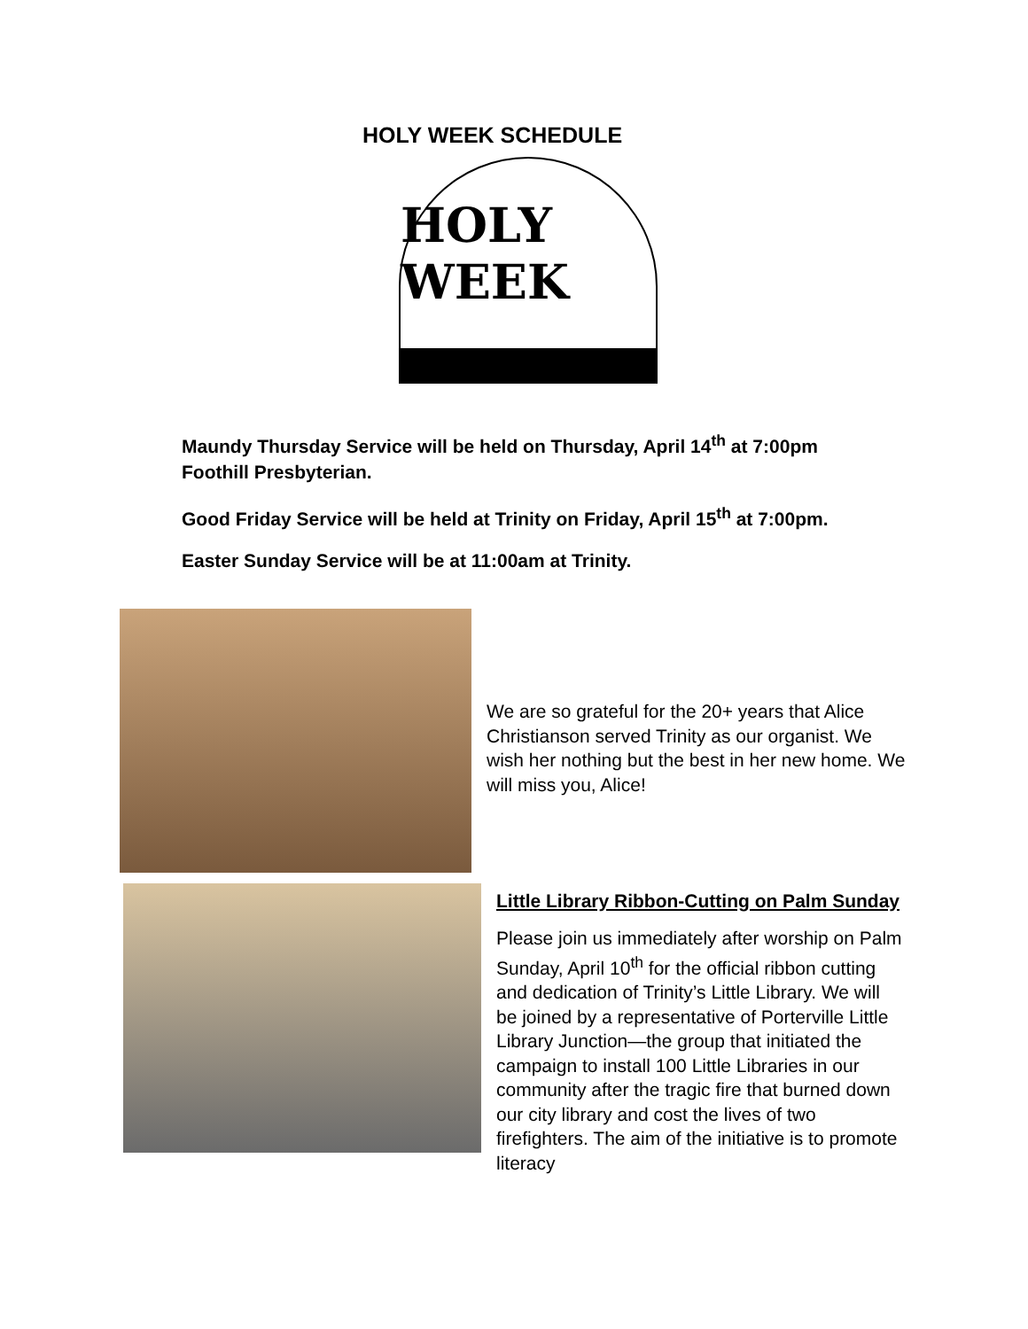HOLY WEEK SCHEDULE
HOLY WEEK
Maundy Thursday Service will be held on Thursday, April 14<sup>th</sup> at 7:00pm
Foothill Presbyterian.
Good Friday Service will be held at Trinity on Friday, April 15<sup>th</sup> at 7:00pm.
Easter Sunday Service will be at 11:00am at Trinity.
We are so grateful for the 20+ years that Alice Christianson served Trinity as our organist. We wish her nothing but the best in her new home. We will miss you, Alice!
Little Library Ribbon-Cutting on Palm Sunday
Please join us immediately after worship on Palm Sunday, April 10<sup>th</sup> for the official ribbon cutting and dedication of Trinity’s Little Library. We will be joined by a representative of Porterville Little Library Junction—the group that initiated the campaign to install 100 Little Libraries in our community after the tragic fire that burned down our city library and cost the lives of two firefighters. The aim of the initiative is to promote literacy